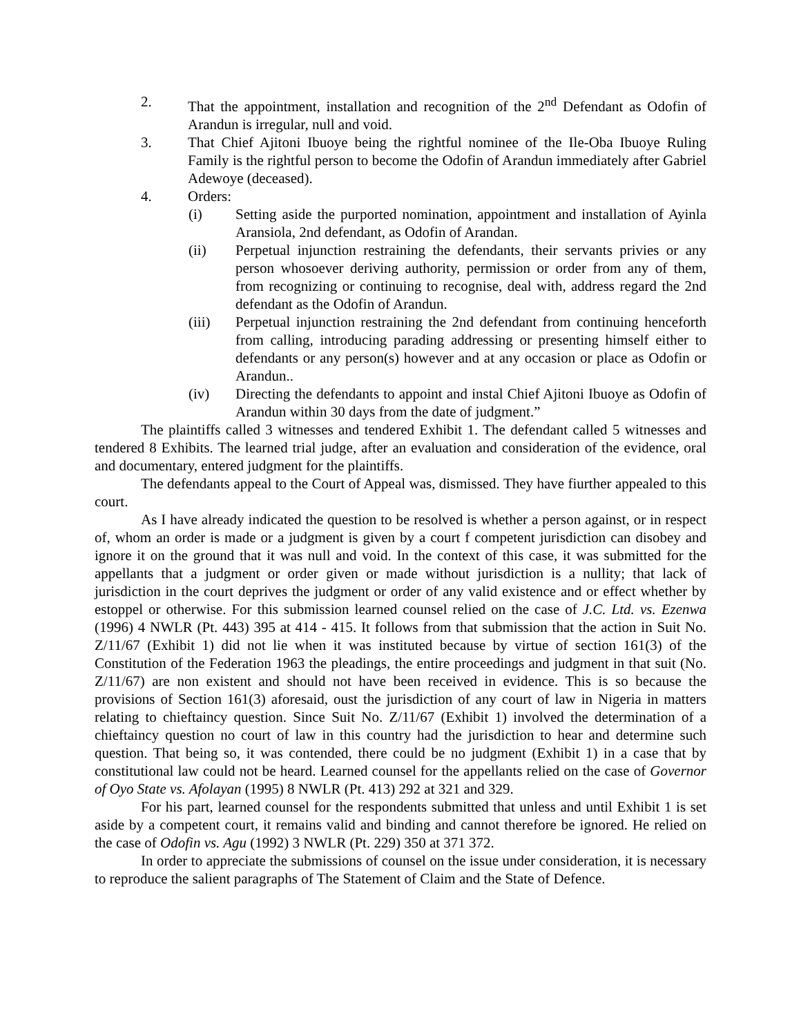2. That the appointment, installation and recognition of the 2<sup>nd</sup> Defendant as Odofin of Arandun is irregular, null and void.
3. That Chief Ajitoni Ibuoye being the rightful nominee of the Ile-Oba Ibuoye Ruling Family is the rightful person to become the Odofin of Arandun immediately after Gabriel Adewoye (deceased).
4. Orders:
(i) Setting aside the purported nomination, appointment and installation of Ayinla Aransiola, 2nd defendant, as Odofin of Arandan.
(ii) Perpetual injunction restraining the defendants, their servants privies or any person whosoever deriving authority, permission or order from any of them, from recognizing or continuing to recognise, deal with, address regard the 2nd defendant as the Odofin of Arandun.
(iii) Perpetual injunction restraining the 2nd defendant from continuing henceforth from calling, introducing parading addressing or presenting himself either to defendants or any person(s) however and at any occasion or place as Odofin or Arandun..
(iv) Directing the defendants to appoint and instal Chief Ajitoni Ibuoye as Odofin of Arandun within 30 days from the date of judgment.”
The plaintiffs called 3 witnesses and tendered Exhibit 1. The defendant called 5 witnesses and tendered 8 Exhibits. The learned trial judge, after an evaluation and consideration of the evidence, oral and documentary, entered judgment for the plaintiffs.
The defendants appeal to the Court of Appeal was, dismissed. They have fiurther appealed to this court.
As I have already indicated the question to be resolved is whether a person against, or in respect of, whom an order is made or a judgment is given by a court f competent jurisdiction can disobey and ignore it on the ground that it was null and void. In the context of this case, it was submitted for the appellants that a judgment or order given or made without jurisdiction is a nullity; that lack of jurisdiction in the court deprives the judgment or order of any valid existence and or effect whether by estoppel or otherwise. For this submission learned counsel relied on the case of J.C. Ltd. vs. Ezenwa (1996) 4 NWLR (Pt. 443) 395 at 414 - 415. It follows from that submission that the action in Suit No. Z/11/67 (Exhibit 1) did not lie when it was instituted because by virtue of section 161(3) of the Constitution of the Federation 1963 the pleadings, the entire proceedings and judgment in that suit (No. Z/11/67) are non existent and should not have been received in evidence. This is so because the provisions of Section 161(3) aforesaid, oust the jurisdiction of any court of law in Nigeria in matters relating to chieftaincy question. Since Suit No. Z/11/67 (Exhibit 1) involved the determination of a chieftaincy question no court of law in this country had the jurisdiction to hear and determine such question. That being so, it was contended, there could be no judgment (Exhibit 1) in a case that by constitutional law could not be heard. Learned counsel for the appellants relied on the case of Governor of Oyo State vs. Afolayan (1995) 8 NWLR (Pt. 413) 292 at 321 and 329.
For his part, learned counsel for the respondents submitted that unless and until Exhibit 1 is set aside by a competent court, it remains valid and binding and cannot therefore be ignored. He relied on the case of Odofin vs. Agu (1992) 3 NWLR (Pt. 229) 350 at 371 372.
In order to appreciate the submissions of counsel on the issue under consideration, it is necessary to reproduce the salient paragraphs of The Statement of Claim and the State of Defence.